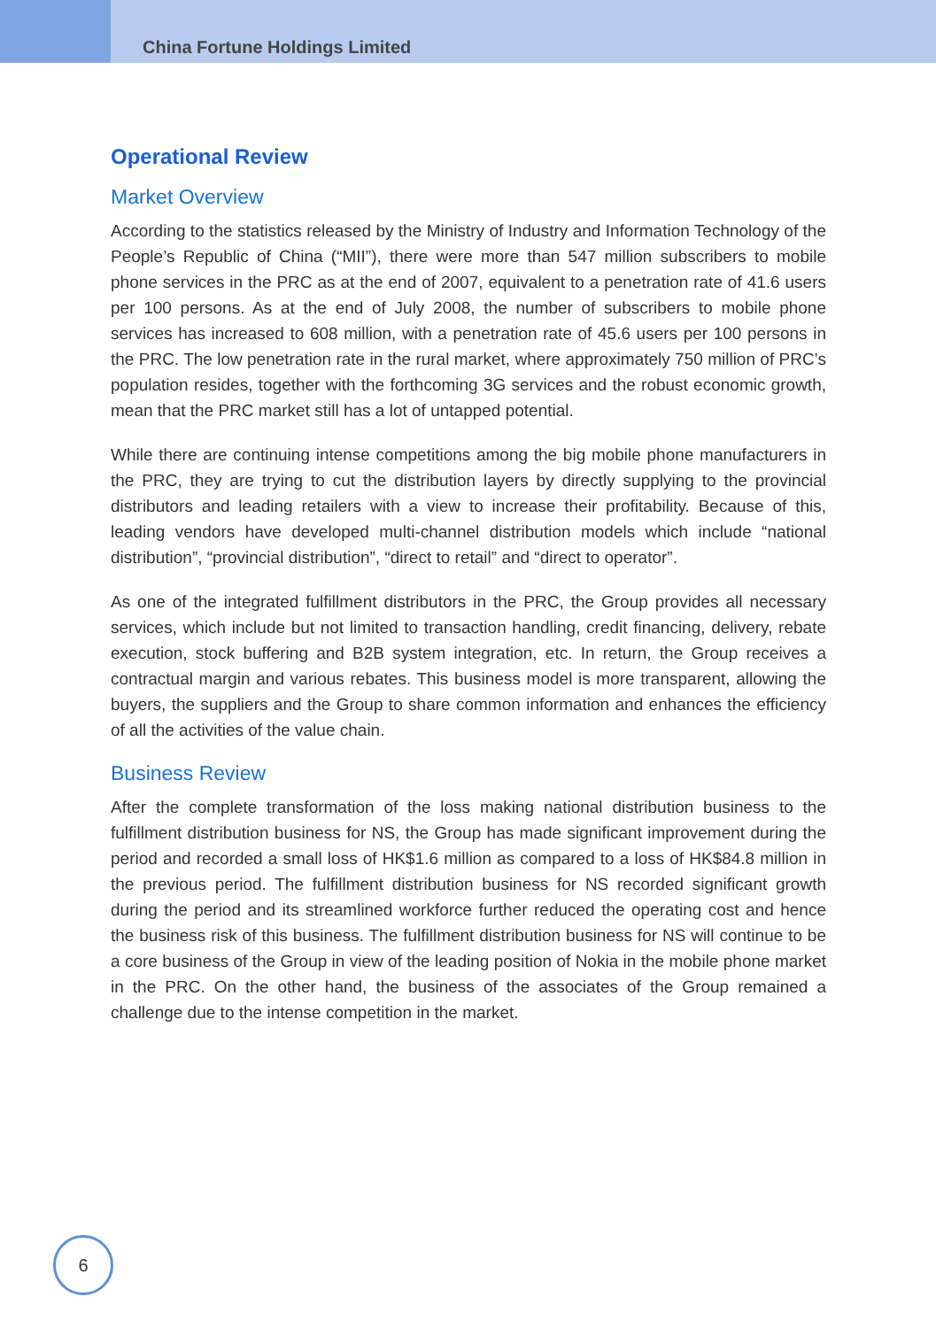China Fortune Holdings Limited
Operational Review
Market Overview
According to the statistics released by the Ministry of Industry and Information Technology of the People’s Republic of China (“MII”), there were more than 547 million subscribers to mobile phone services in the PRC as at the end of 2007, equivalent to a penetration rate of 41.6 users per 100 persons. As at the end of July 2008, the number of subscribers to mobile phone services has increased to 608 million, with a penetration rate of 45.6 users per 100 persons in the PRC. The low penetration rate in the rural market, where approximately 750 million of PRC’s population resides, together with the forthcoming 3G services and the robust economic growth, mean that the PRC market still has a lot of untapped potential.
While there are continuing intense competitions among the big mobile phone manufacturers in the PRC, they are trying to cut the distribution layers by directly supplying to the provincial distributors and leading retailers with a view to increase their profitability. Because of this, leading vendors have developed multi-channel distribution models which include “national distribution”, “provincial distribution”, “direct to retail” and “direct to operator”.
As one of the integrated fulfillment distributors in the PRC, the Group provides all necessary services, which include but not limited to transaction handling, credit financing, delivery, rebate execution, stock buffering and B2B system integration, etc. In return, the Group receives a contractual margin and various rebates. This business model is more transparent, allowing the buyers, the suppliers and the Group to share common information and enhances the efficiency of all the activities of the value chain.
Business Review
After the complete transformation of the loss making national distribution business to the fulfillment distribution business for NS, the Group has made significant improvement during the period and recorded a small loss of HK$1.6 million as compared to a loss of HK$84.8 million in the previous period. The fulfillment distribution business for NS recorded significant growth during the period and its streamlined workforce further reduced the operating cost and hence the business risk of this business. The fulfillment distribution business for NS will continue to be a core business of the Group in view of the leading position of Nokia in the mobile phone market in the PRC. On the other hand, the business of the associates of the Group remained a challenge due to the intense competition in the market.
6